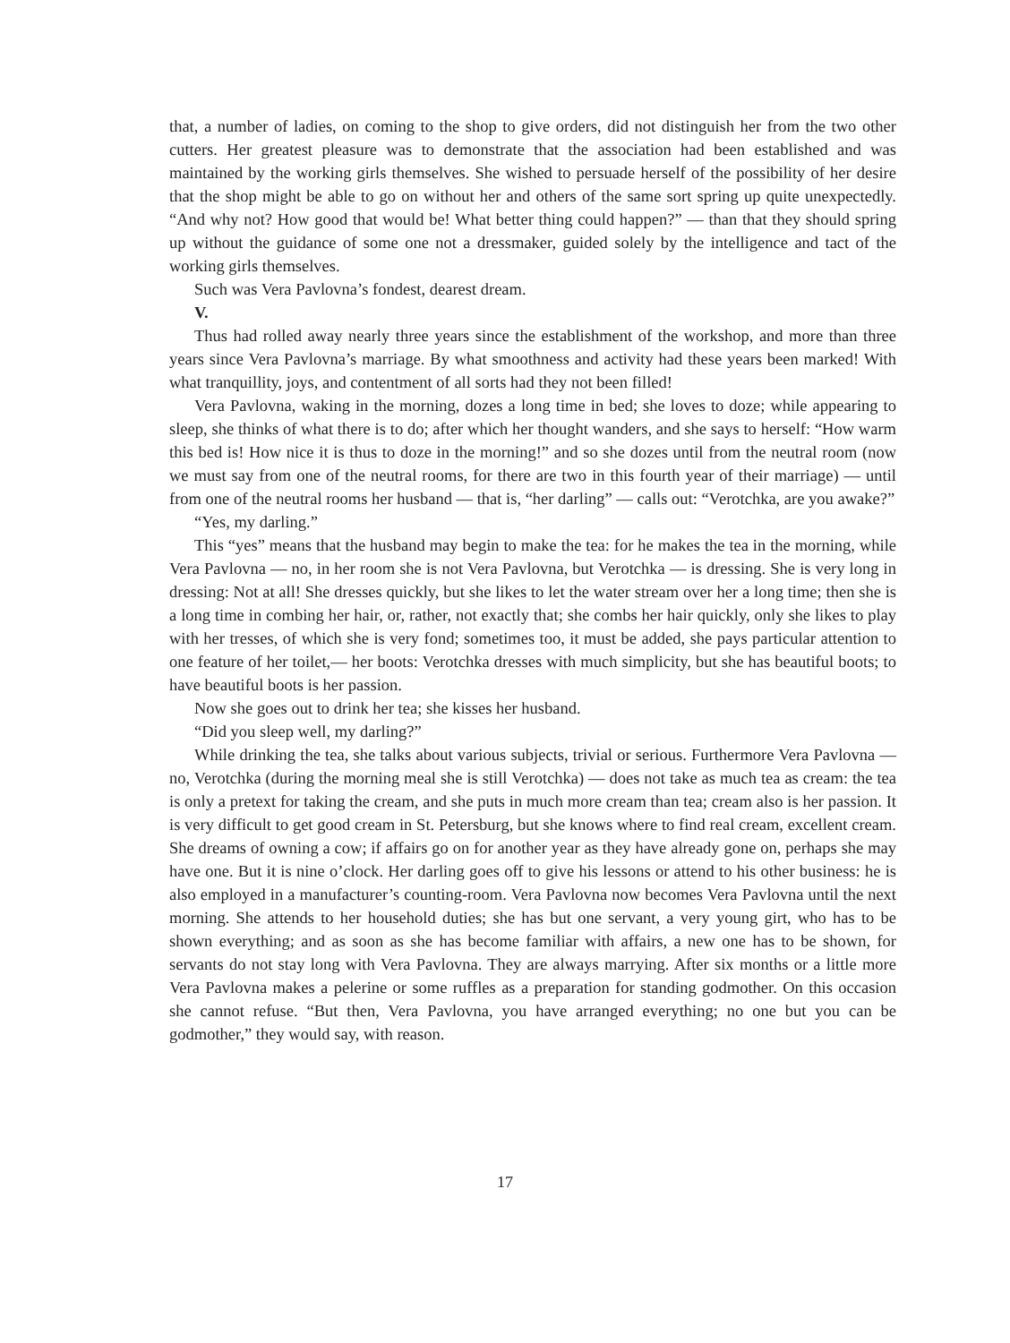that, a number of ladies, on coming to the shop to give orders, did not distinguish her from the two other cutters. Her greatest pleasure was to demonstrate that the association had been established and was maintained by the working girls themselves. She wished to persuade herself of the possibility of her desire that the shop might be able to go on without her and others of the same sort spring up quite unexpectedly. “And why not? How good that would be! What better thing could happen?” — than that they should spring up without the guidance of some one not a dressmaker, guided solely by the intelligence and tact of the working girls themselves.
Such was Vera Pavlovna’s fondest, dearest dream.
V.
Thus had rolled away nearly three years since the establishment of the workshop, and more than three years since Vera Pavlovna’s marriage. By what smoothness and activity had these years been marked! With what tranquillity, joys, and contentment of all sorts had they not been filled!
Vera Pavlovna, waking in the morning, dozes a long time in bed; she loves to doze; while appearing to sleep, she thinks of what there is to do; after which her thought wanders, and she says to herself: “How warm this bed is! How nice it is thus to doze in the morning!” and so she dozes until from the neutral room (now we must say from one of the neutral rooms, for there are two in this fourth year of their marriage) — until from one of the neutral rooms her husband — that is, “her darling” — calls out: “Verotchka, are you awake?”
“Yes, my darling.”
This “yes” means that the husband may begin to make the tea: for he makes the tea in the morning, while Vera Pavlovna — no, in her room she is not Vera Pavlovna, but Verotchka — is dressing. She is very long in dressing: Not at all! She dresses quickly, but she likes to let the water stream over her a long time; then she is a long time in combing her hair, or, rather, not exactly that; she combs her hair quickly, only she likes to play with her tresses, of which she is very fond; sometimes too, it must be added, she pays particular attention to one feature of her toilet,— her boots: Verotchka dresses with much simplicity, but she has beautiful boots; to have beautiful boots is her passion.
Now she goes out to drink her tea; she kisses her husband.
“Did you sleep well, my darling?”
While drinking the tea, she talks about various subjects, trivial or serious. Furthermore Vera Pavlovna — no, Verotchka (during the morning meal she is still Verotchka) — does not take as much tea as cream: the tea is only a pretext for taking the cream, and she puts in much more cream than tea; cream also is her passion. It is very difficult to get good cream in St. Petersburg, but she knows where to find real cream, excellent cream. She dreams of owning a cow; if affairs go on for another year as they have already gone on, perhaps she may have one. But it is nine o’clock. Her darling goes off to give his lessons or attend to his other business: he is also employed in a manufacturer’s counting-room. Vera Pavlovna now becomes Vera Pavlovna until the next morning. She attends to her household duties; she has but one servant, a very young girt, who has to be shown everything; and as soon as she has become familiar with affairs, a new one has to be shown, for servants do not stay long with Vera Pavlovna. They are always marrying. After six months or a little more Vera Pavlovna makes a pelerine or some ruffles as a preparation for standing godmother. On this occasion she cannot refuse. “But then, Vera Pavlovna, you have arranged everything; no one but you can be godmother,” they would say, with reason.
17